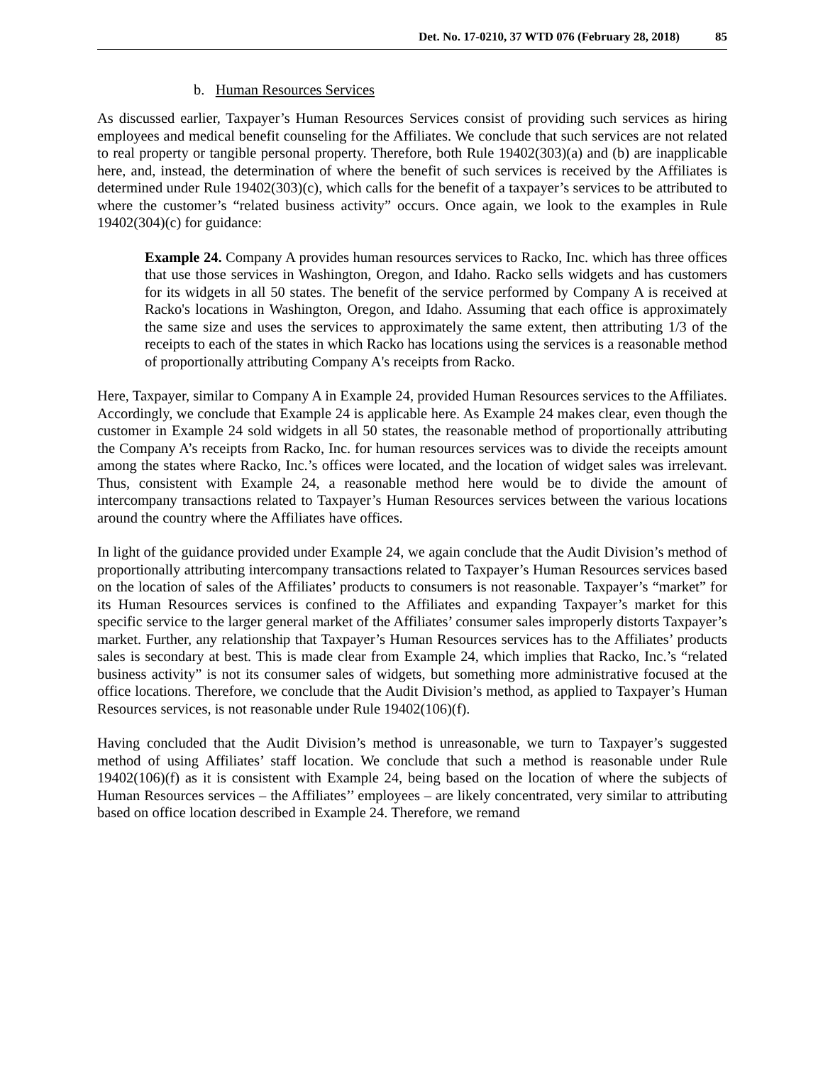Det. No. 17-0210, 37 WTD 076 (February 28, 2018) 85
b. Human Resources Services
As discussed earlier, Taxpayer’s Human Resources Services consist of providing such services as hiring employees and medical benefit counseling for the Affiliates. We conclude that such services are not related to real property or tangible personal property. Therefore, both Rule 19402(303)(a) and (b) are inapplicable here, and, instead, the determination of where the benefit of such services is received by the Affiliates is determined under Rule 19402(303)(c), which calls for the benefit of a taxpayer’s services to be attributed to where the customer’s “related business activity” occurs. Once again, we look to the examples in Rule 19402(304)(c) for guidance:
Example 24. Company A provides human resources services to Racko, Inc. which has three offices that use those services in Washington, Oregon, and Idaho. Racko sells widgets and has customers for its widgets in all 50 states. The benefit of the service performed by Company A is received at Racko's locations in Washington, Oregon, and Idaho. Assuming that each office is approximately the same size and uses the services to approximately the same extent, then attributing 1/3 of the receipts to each of the states in which Racko has locations using the services is a reasonable method of proportionally attributing Company A's receipts from Racko.
Here, Taxpayer, similar to Company A in Example 24, provided Human Resources services to the Affiliates. Accordingly, we conclude that Example 24 is applicable here. As Example 24 makes clear, even though the customer in Example 24 sold widgets in all 50 states, the reasonable method of proportionally attributing the Company A’s receipts from Racko, Inc. for human resources services was to divide the receipts amount among the states where Racko, Inc.’s offices were located, and the location of widget sales was irrelevant. Thus, consistent with Example 24, a reasonable method here would be to divide the amount of intercompany transactions related to Taxpayer’s Human Resources services between the various locations around the country where the Affiliates have offices.
In light of the guidance provided under Example 24, we again conclude that the Audit Division’s method of proportionally attributing intercompany transactions related to Taxpayer’s Human Resources services based on the location of sales of the Affiliates’ products to consumers is not reasonable. Taxpayer’s “market” for its Human Resources services is confined to the Affiliates and expanding Taxpayer’s market for this specific service to the larger general market of the Affiliates’ consumer sales improperly distorts Taxpayer’s market. Further, any relationship that Taxpayer’s Human Resources services has to the Affiliates’ products sales is secondary at best. This is made clear from Example 24, which implies that Racko, Inc.’s “related business activity” is not its consumer sales of widgets, but something more administrative focused at the office locations. Therefore, we conclude that the Audit Division’s method, as applied to Taxpayer’s Human Resources services, is not reasonable under Rule 19402(106)(f).
Having concluded that the Audit Division’s method is unreasonable, we turn to Taxpayer’s suggested method of using Affiliates’ staff location. We conclude that such a method is reasonable under Rule 19402(106)(f) as it is consistent with Example 24, being based on the location of where the subjects of Human Resources services – the Affiliates’’ employees – are likely concentrated, very similar to attributing based on office location described in Example 24. Therefore, we remand